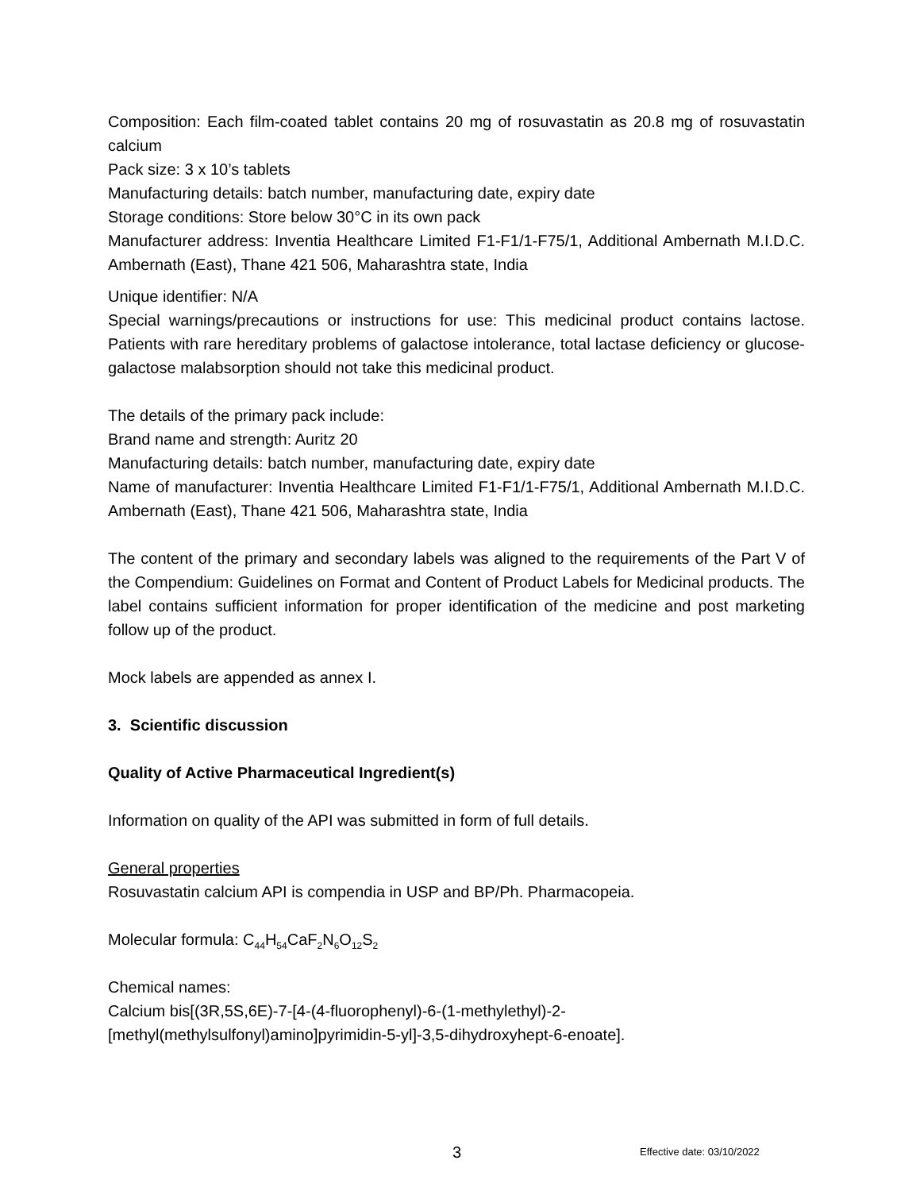Composition: Each film-coated tablet contains 20 mg of rosuvastatin as 20.8 mg of rosuvastatin calcium
Pack size: 3 x 10’s tablets
Manufacturing details: batch number, manufacturing date, expiry date
Storage conditions: Store below 30°C in its own pack
Manufacturer address: Inventia Healthcare Limited F1-F1/1-F75/1, Additional Ambernath M.I.D.C. Ambernath (East), Thane 421 506, Maharashtra state, India
Unique identifier: N/A
Special warnings/precautions or instructions for use: This medicinal product contains lactose. Patients with rare hereditary problems of galactose intolerance, total lactase deficiency or glucose-galactose malabsorption should not take this medicinal product.
The details of the primary pack include:
Brand name and strength: Auritz 20
Manufacturing details: batch number, manufacturing date, expiry date
Name of manufacturer: Inventia Healthcare Limited F1-F1/1-F75/1, Additional Ambernath M.I.D.C. Ambernath (East), Thane 421 506, Maharashtra state, India
The content of the primary and secondary labels was aligned to the requirements of the Part V of the Compendium: Guidelines on Format and Content of Product Labels for Medicinal products. The label contains sufficient information for proper identification of the medicine and post marketing follow up of the product.
Mock labels are appended as annex I.
3. Scientific discussion
Quality of Active Pharmaceutical Ingredient(s)
Information on quality of the API was submitted in form of full details.
General properties
Rosuvastatin calcium API is compendia in USP and BP/Ph. Pharmacopeia.
Molecular formula: C<sub>44</sub>H<sub>54</sub>CaF<sub>2</sub>N<sub>6</sub>O<sub>12</sub>S<sub>2</sub>
Chemical names:
Calcium bis[(3R,5S,6E)-7-[4-(4-fluorophenyl)-6-(1-methylethyl)-2-
[methyl(methylsulfonyl)amino]pyrimidin-5-yl]-3,5-dihydroxyhept-6-enoate].
3 Effective date: 03/10/2022